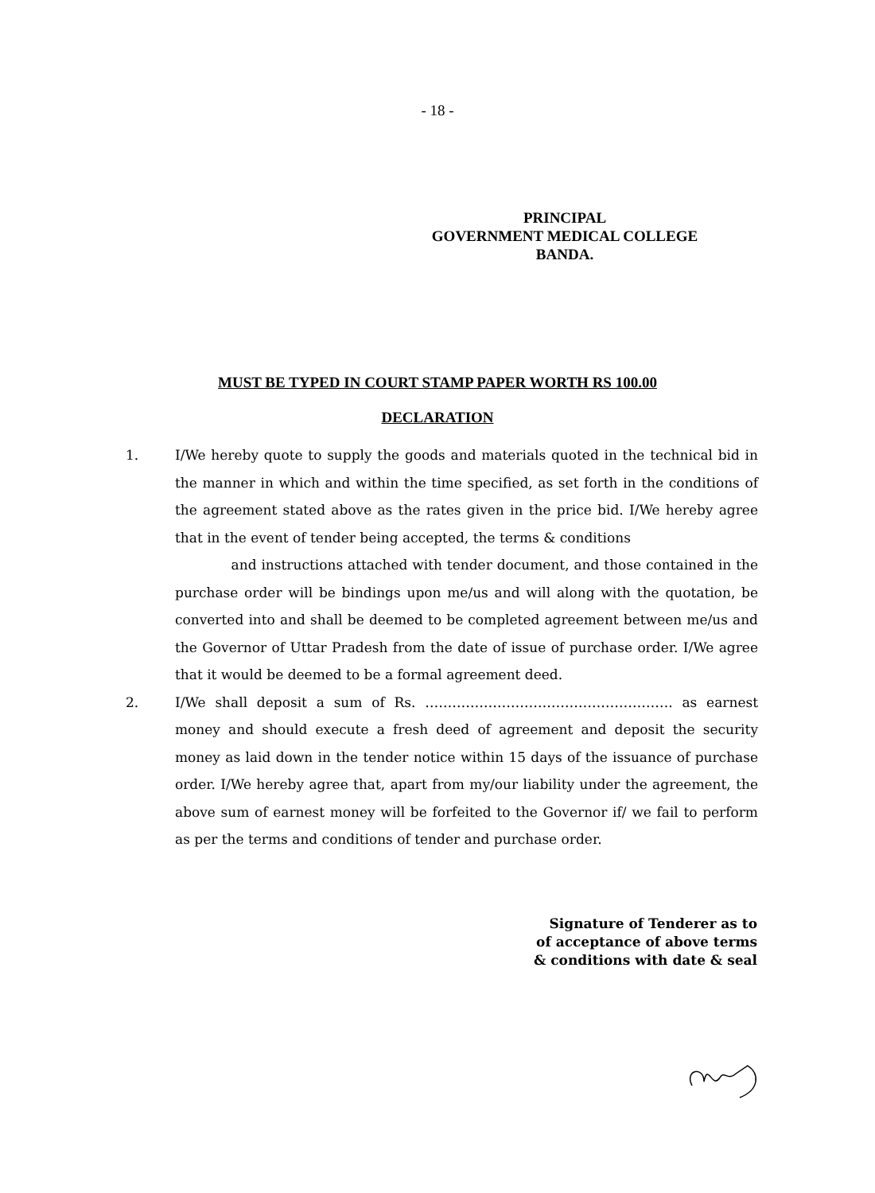- 18 -
PRINCIPAL
GOVERNMENT MEDICAL COLLEGE
BANDA.
MUST BE TYPED IN COURT STAMP PAPER WORTH RS 100.00
DECLARATION
1. I/We hereby quote to supply the goods and materials quoted in the technical bid in the manner in which and within the time specified, as set forth in the conditions of the agreement stated above as the rates given in the price bid. I/We hereby agree that in the event of tender being accepted, the terms & conditions
and instructions attached with tender document, and those contained in the purchase order will be bindings upon me/us and will along with the quotation, be converted into and shall be deemed to be completed agreement between me/us and the Governor of Uttar Pradesh from the date of issue of purchase order. I/We agree that it would be deemed to be a formal agreement deed.
2. I/We shall deposit a sum of Rs. ………………………………………………. as earnest money and should execute a fresh deed of agreement and deposit the security money as laid down in the tender notice within 15 days of the issuance of purchase order. I/We hereby agree that, apart from my/our liability under the agreement, the above sum of earnest money will be forfeited to the Governor if/ we fail to perform as per the terms and conditions of tender and purchase order.
Signature of Tenderer as to
of acceptance of above terms
& conditions with date & seal